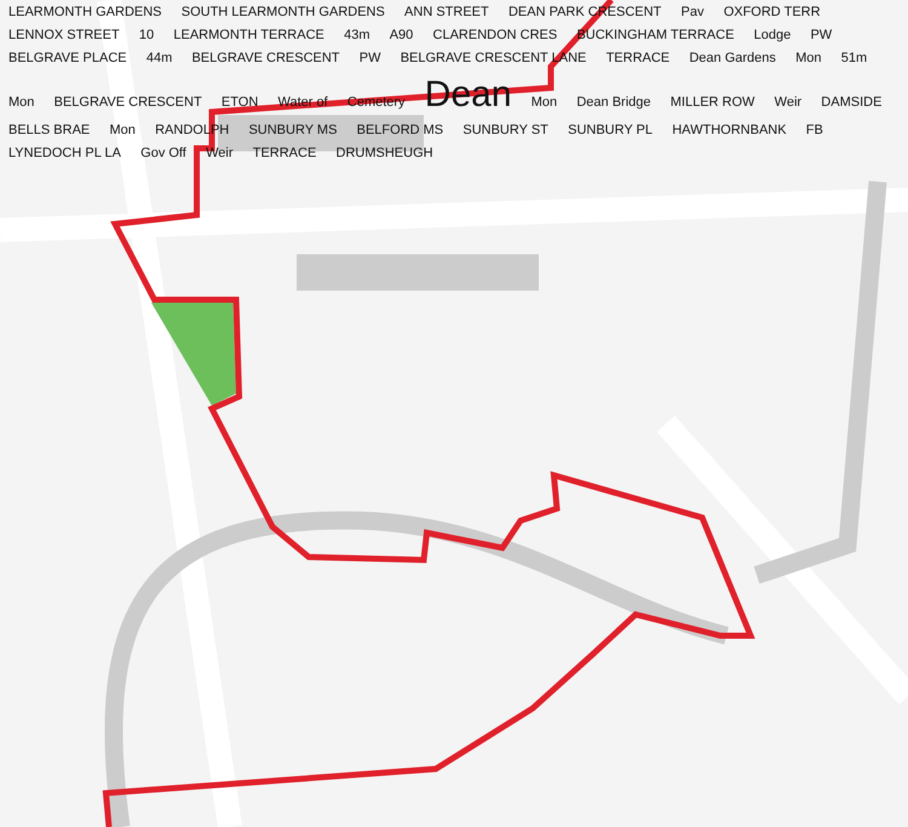LEARMONTH GARDENS SOUTH LEARMONTH GARDENS ANN STREET DEAN PARK CRESCENT Pav OXFORD TERR LENNOX STREET 10 LEARMONTH TERRACE 43m A90 CLARENDON CRES BUCKINGHAM TERRACE Lodge PW BELGRAVE PLACE 44m BELGRAVE CRESCENT PW BELGRAVE CRESCENT LANE TERRACE Dean Gardens Mon 51m Mon BELGRAVE CRESCENT ETON Water of Cemetery Dean Mon Dean Bridge MILLER ROW Weir DAMSIDE BELLS BRAE Mon RANDOLPH SUNBURY MS BELFORD MS SUNBURY ST SUNBURY PL HAWTHORNBANK FB LYNEDOCH PL LA Gov Off Weir TERRACE DRUMSHEUGH